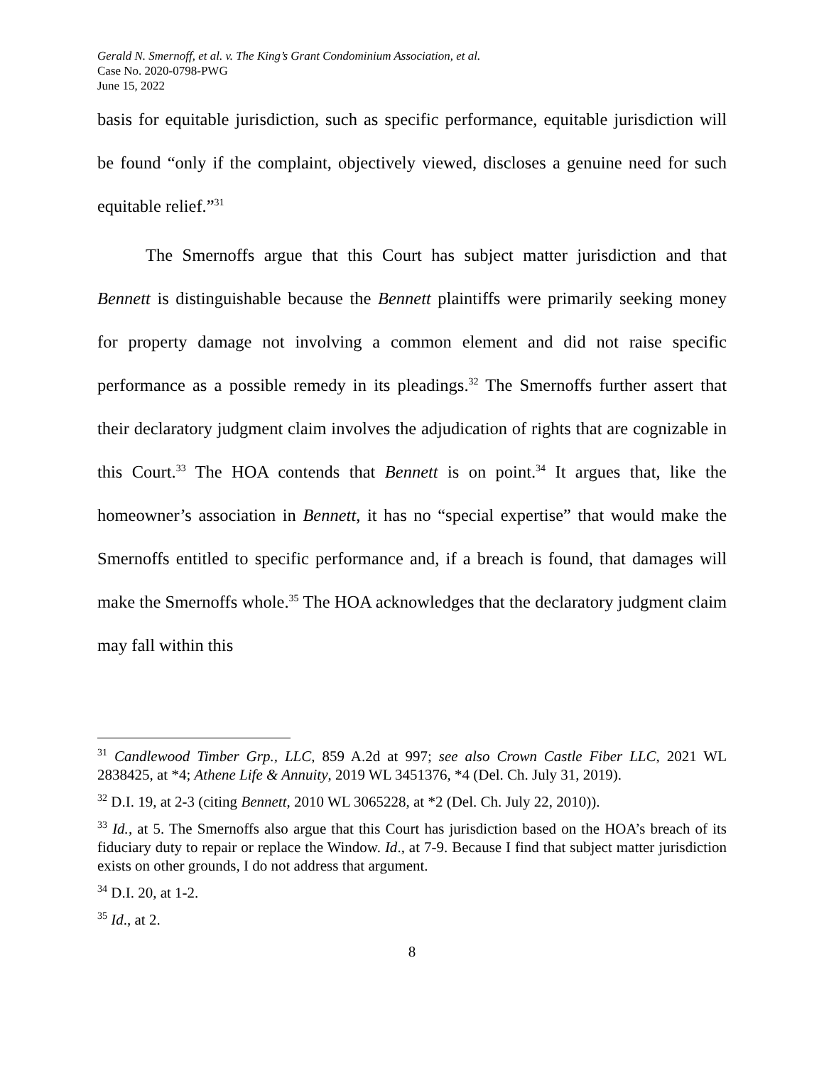Gerald N. Smernoff, et al. v. The King’s Grant Condominium Association, et al.
Case No. 2020-0798-PWG
June 15, 2022
basis for equitable jurisdiction, such as specific performance, equitable jurisdiction will be found “only if the complaint, objectively viewed, discloses a genuine need for such equitable relief.”<sup>31</sup>
The Smernoffs argue that this Court has subject matter jurisdiction and that Bennett is distinguishable because the Bennett plaintiffs were primarily seeking money for property damage not involving a common element and did not raise specific performance as a possible remedy in its pleadings.<sup>32</sup> The Smernoffs further assert that their declaratory judgment claim involves the adjudication of rights that are cognizable in this Court.<sup>33</sup> The HOA contends that Bennett is on point.<sup>34</sup> It argues that, like the homeowner’s association in Bennett, it has no “special expertise” that would make the Smernoffs entitled to specific performance and, if a breach is found, that damages will make the Smernoffs whole.<sup>35</sup> The HOA acknowledges that the declaratory judgment claim may fall within this
<sup>31</sup> Candlewood Timber Grp., LLC, 859 A.2d at 997; see also Crown Castle Fiber LLC, 2021 WL 2838425, at *4; Athene Life & Annuity, 2019 WL 3451376, *4 (Del. Ch. July 31, 2019).
<sup>32</sup> D.I. 19, at 2-3 (citing Bennett, 2010 WL 3065228, at *2 (Del. Ch. July 22, 2010)).
<sup>33</sup> Id., at 5. The Smernoffs also argue that this Court has jurisdiction based on the HOA’s breach of its fiduciary duty to repair or replace the Window. Id., at 7-9. Because I find that subject matter jurisdiction exists on other grounds, I do not address that argument.
<sup>34</sup> D.I. 20, at 1-2.
<sup>35</sup> Id., at 2.
8